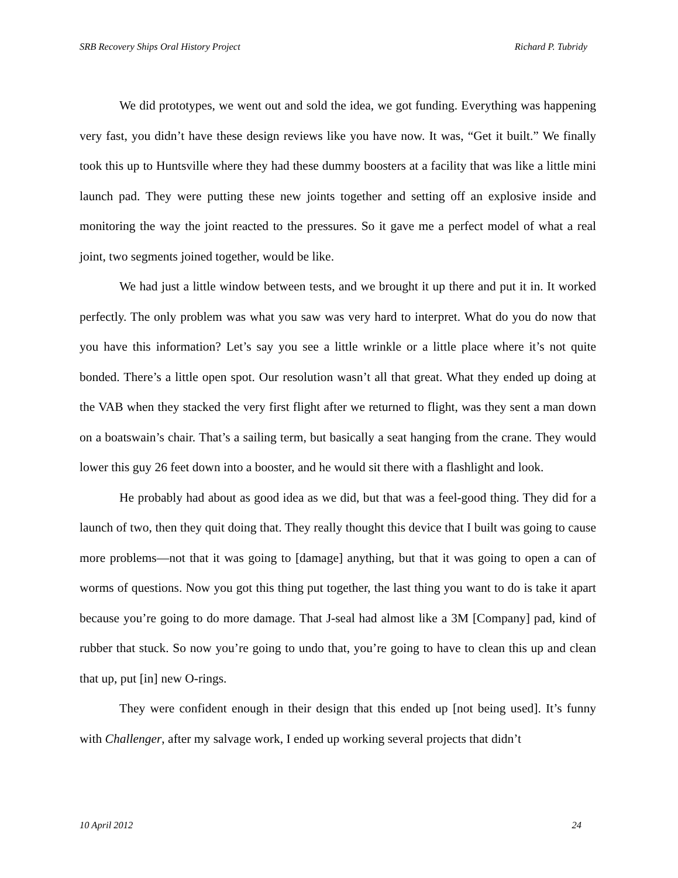SRB Recovery Ships Oral History Project Richard P. Tubridy
We did prototypes, we went out and sold the idea, we got funding. Everything was happening very fast, you didn’t have these design reviews like you have now. It was, “Get it built.” We finally took this up to Huntsville where they had these dummy boosters at a facility that was like a little mini launch pad. They were putting these new joints together and setting off an explosive inside and monitoring the way the joint reacted to the pressures. So it gave me a perfect model of what a real joint, two segments joined together, would be like.
We had just a little window between tests, and we brought it up there and put it in. It worked perfectly. The only problem was what you saw was very hard to interpret. What do you do now that you have this information? Let’s say you see a little wrinkle or a little place where it’s not quite bonded. There’s a little open spot. Our resolution wasn’t all that great. What they ended up doing at the VAB when they stacked the very first flight after we returned to flight, was they sent a man down on a boatswain’s chair. That’s a sailing term, but basically a seat hanging from the crane. They would lower this guy 26 feet down into a booster, and he would sit there with a flashlight and look.
He probably had about as good idea as we did, but that was a feel-good thing. They did for a launch of two, then they quit doing that. They really thought this device that I built was going to cause more problems—not that it was going to [damage] anything, but that it was going to open a can of worms of questions. Now you got this thing put together, the last thing you want to do is take it apart because you’re going to do more damage. That J-seal had almost like a 3M [Company] pad, kind of rubber that stuck. So now you’re going to undo that, you’re going to have to clean this up and clean that up, put [in] new O-rings.
They were confident enough in their design that this ended up [not being used]. It’s funny with Challenger, after my salvage work, I ended up working several projects that didn’t
10 April 2012 24